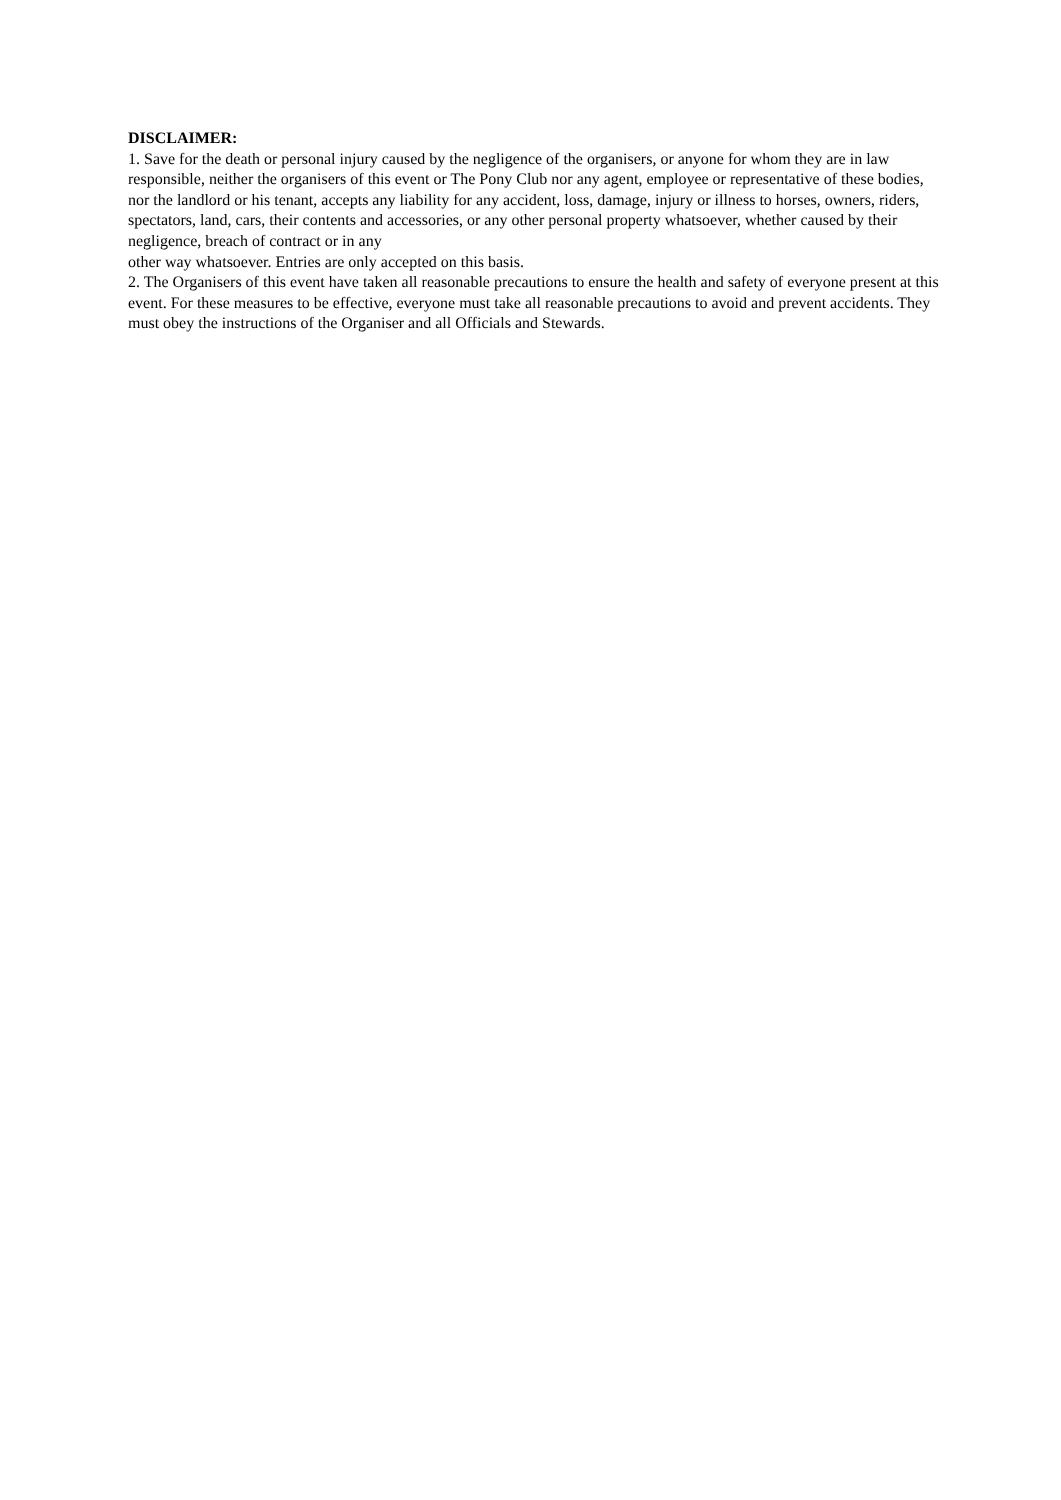DISCLAIMER:
1. Save for the death or personal injury caused by the negligence of the organisers, or anyone for whom they are in law responsible, neither the organisers of this event or The Pony Club nor any agent, employee or representative of these bodies, nor the landlord or his tenant, accepts any liability for any accident, loss, damage, injury or illness to horses, owners, riders, spectators, land, cars, their contents and accessories, or any other personal property whatsoever, whether caused by their negligence, breach of contract or in any
other way whatsoever. Entries are only accepted on this basis.
2. The Organisers of this event have taken all reasonable precautions to ensure the health and safety of everyone present at this event. For these measures to be effective, everyone must take all reasonable precautions to avoid and prevent accidents. They must obey the instructions of the Organiser and all Officials and Stewards.